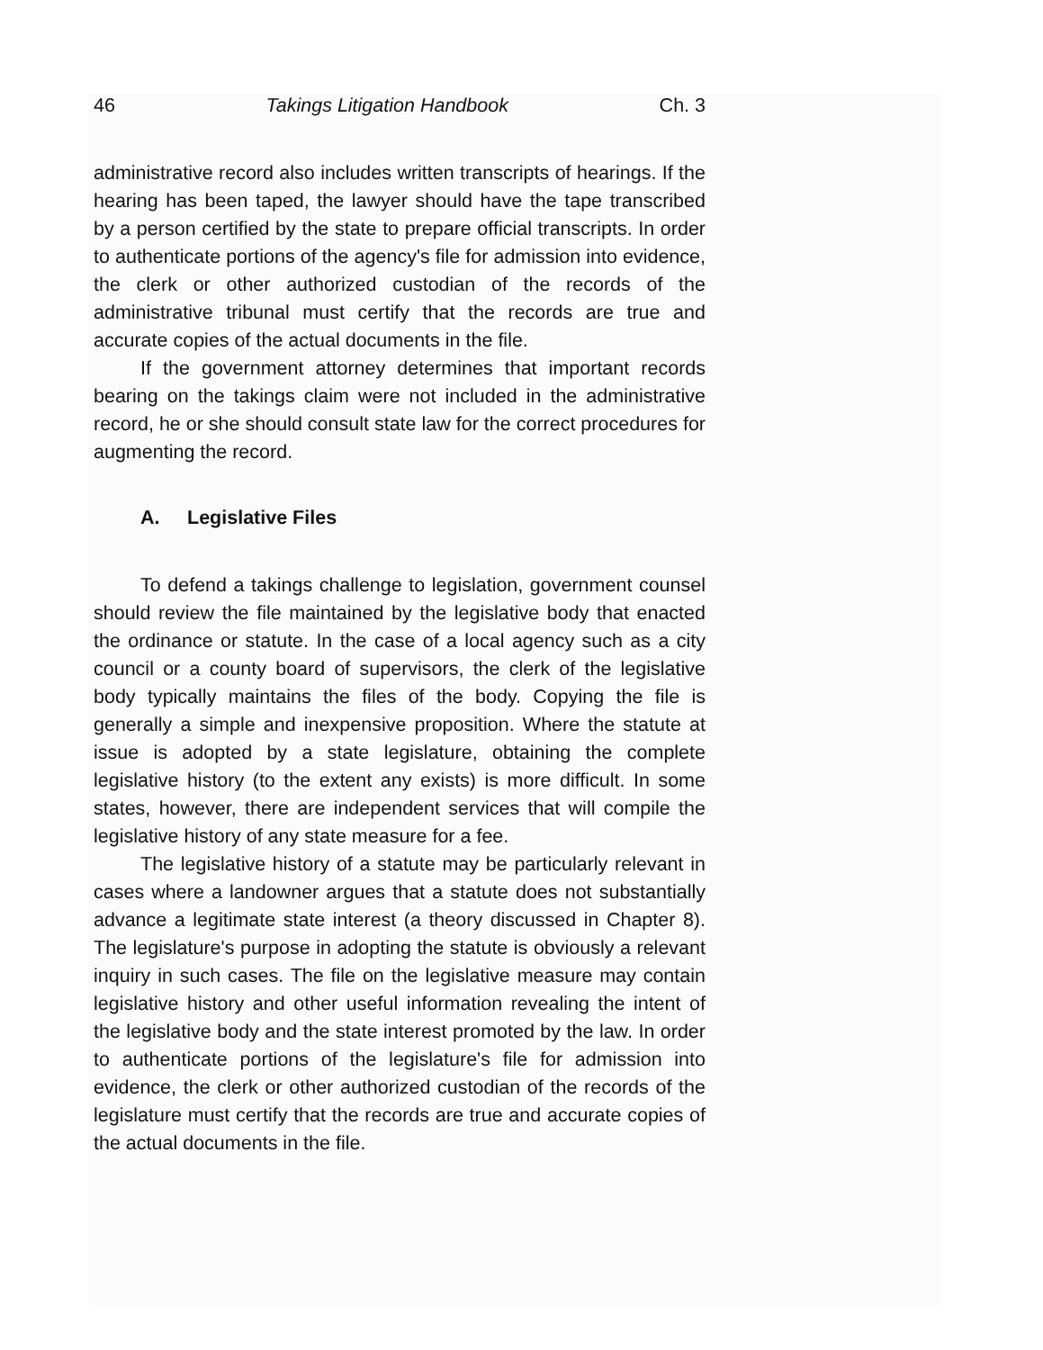46 Takings Litigation Handbook Ch. 3
administrative record also includes written transcripts of hearings. If the hearing has been taped, the lawyer should have the tape transcribed by a person certified by the state to prepare official transcripts. In order to authenticate portions of the agency's file for admission into evidence, the clerk or other authorized custodian of the records of the administrative tribunal must certify that the records are true and accurate copies of the actual documents in the file.
If the government attorney determines that important records bearing on the takings claim were not included in the administrative record, he or she should consult state law for the correct procedures for augmenting the record.
A. Legislative Files
To defend a takings challenge to legislation, government counsel should review the file maintained by the legislative body that enacted the ordinance or statute. In the case of a local agency such as a city council or a county board of supervisors, the clerk of the legislative body typically maintains the files of the body. Copying the file is generally a simple and inexpensive proposition. Where the statute at issue is adopted by a state legislature, obtaining the complete legislative history (to the extent any exists) is more difficult. In some states, however, there are independent services that will compile the legislative history of any state measure for a fee.
The legislative history of a statute may be particularly relevant in cases where a landowner argues that a statute does not substantially advance a legitimate state interest (a theory discussed in Chapter 8). The legislature's purpose in adopting the statute is obviously a relevant inquiry in such cases. The file on the legislative measure may contain legislative history and other useful information revealing the intent of the legislative body and the state interest promoted by the law. In order to authenticate portions of the legislature's file for admission into evidence, the clerk or other authorized custodian of the records of the legislature must certify that the records are true and accurate copies of the actual documents in the file.